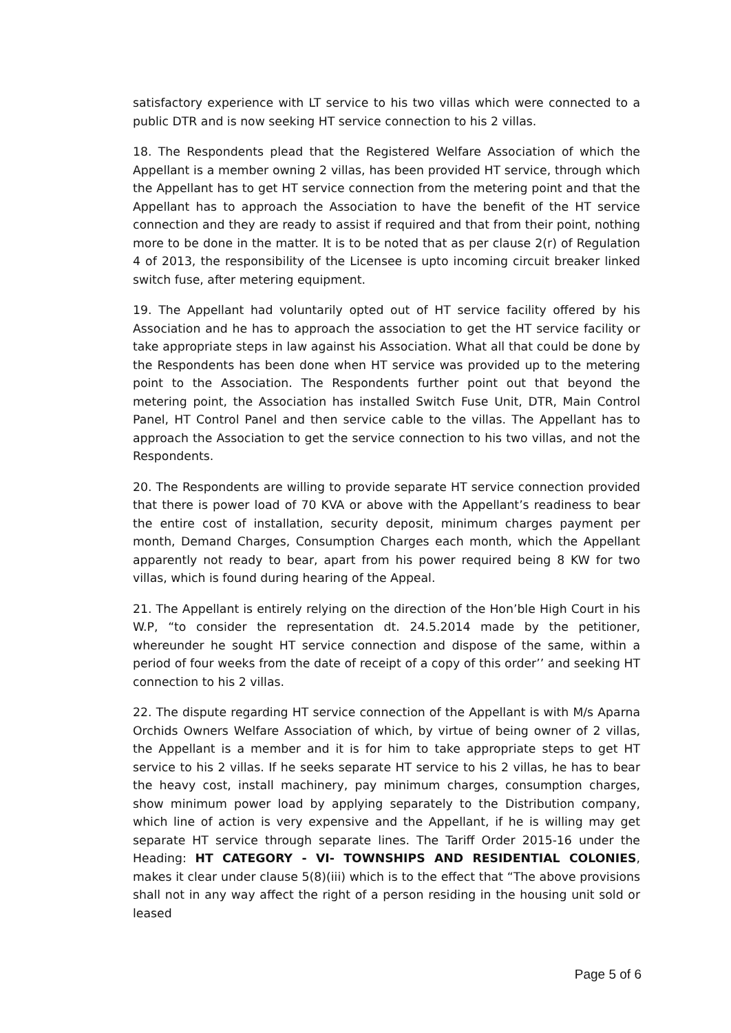satisfactory experience with LT service to his two villas which were connected to a public DTR and is now seeking HT service connection to his 2 villas.
18. The Respondents plead that the Registered Welfare Association of which the Appellant is a member owning 2 villas, has been provided HT service, through which the Appellant has to get HT service connection from the metering point and that the Appellant has to approach the Association to have the benefit of the HT service connection and they are ready to assist if required and that from their point, nothing more to be done in the matter. It is to be noted that as per clause 2(r) of Regulation 4 of 2013, the responsibility of the Licensee is upto incoming circuit breaker linked switch fuse, after metering equipment.
19. The Appellant had voluntarily opted out of HT service facility offered by his Association and he has to approach the association to get the HT service facility or take appropriate steps in law against his Association. What all that could be done by the Respondents has been done when HT service was provided up to the metering point to the Association. The Respondents further point out that beyond the metering point, the Association has installed Switch Fuse Unit, DTR, Main Control Panel, HT Control Panel and then service cable to the villas. The Appellant has to approach the Association to get the service connection to his two villas, and not the Respondents.
20. The Respondents are willing to provide separate HT service connection provided that there is power load of 70 KVA or above with the Appellant’s readiness to bear the entire cost of installation, security deposit, minimum charges payment per month, Demand Charges, Consumption Charges each month, which the Appellant apparently not ready to bear, apart from his power required being 8 KW for two villas, which is found during hearing of the Appeal.
21. The Appellant is entirely relying on the direction of the Hon’ble High Court in his W.P, “to consider the representation dt. 24.5.2014 made by the petitioner, whereunder he sought HT service connection and dispose of the same, within a period of four weeks from the date of receipt of a copy of this order’’ and seeking HT connection to his 2 villas.
22. The dispute regarding HT service connection of the Appellant is with M/s Aparna Orchids Owners Welfare Association of which, by virtue of being owner of 2 villas, the Appellant is a member and it is for him to take appropriate steps to get HT service to his 2 villas. If he seeks separate HT service to his 2 villas, he has to bear the heavy cost, install machinery, pay minimum charges, consumption charges, show minimum power load by applying separately to the Distribution company, which line of action is very expensive and the Appellant, if he is willing may get separate HT service through separate lines. The Tariff Order 2015-16 under the Heading: HT CATEGORY - VI- TOWNSHIPS AND RESIDENTIAL COLONIES, makes it clear under clause 5(8)(iii) which is to the effect that “The above provisions shall not in any way affect the right of a person residing in the housing unit sold or leased
Page 5 of 6